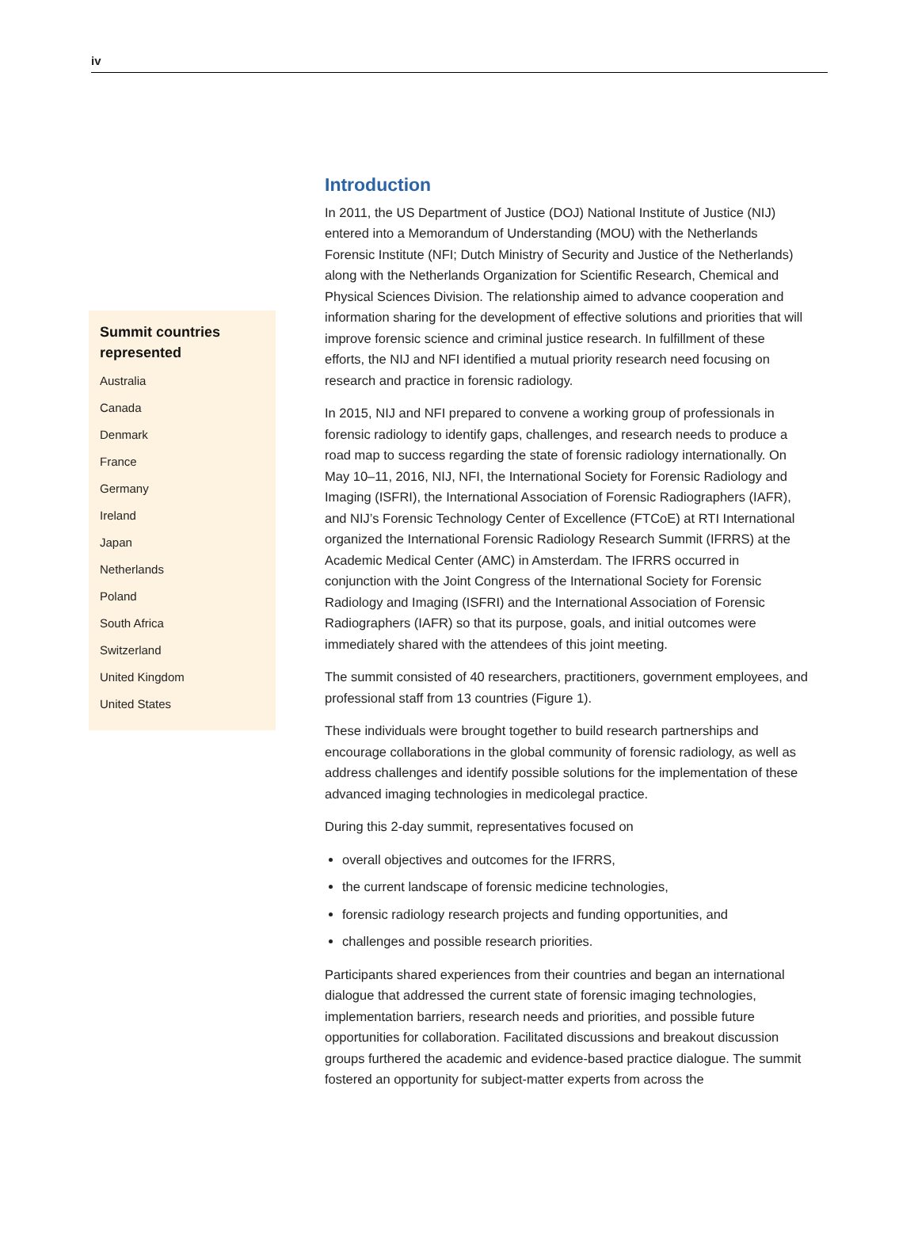iv
Summit countries represented
Australia
Canada
Denmark
France
Germany
Ireland
Japan
Netherlands
Poland
South Africa
Switzerland
United Kingdom
United States
Introduction
In 2011, the US Department of Justice (DOJ) National Institute of Justice (NIJ) entered into a Memorandum of Understanding (MOU) with the Netherlands Forensic Institute (NFI; Dutch Ministry of Security and Justice of the Netherlands) along with the Netherlands Organization for Scientific Research, Chemical and Physical Sciences Division. The relationship aimed to advance cooperation and information sharing for the development of effective solutions and priorities that will improve forensic science and criminal justice research. In fulfillment of these efforts, the NIJ and NFI identified a mutual priority research need focusing on research and practice in forensic radiology.
In 2015, NIJ and NFI prepared to convene a working group of professionals in forensic radiology to identify gaps, challenges, and research needs to produce a road map to success regarding the state of forensic radiology internationally. On May 10–11, 2016, NIJ, NFI, the International Society for Forensic Radiology and Imaging (ISFRI), the International Association of Forensic Radiographers (IAFR), and NIJ’s Forensic Technology Center of Excellence (FTCoE) at RTI International organized the International Forensic Radiology Research Summit (IFRRS) at the Academic Medical Center (AMC) in Amsterdam. The IFRRS occurred in conjunction with the Joint Congress of the International Society for Forensic Radiology and Imaging (ISFRI) and the International Association of Forensic Radiographers (IAFR) so that its purpose, goals, and initial outcomes were immediately shared with the attendees of this joint meeting.
The summit consisted of 40 researchers, practitioners, government employees, and professional staff from 13 countries (Figure 1).
These individuals were brought together to build research partnerships and encourage collaborations in the global community of forensic radiology, as well as address challenges and identify possible solutions for the implementation of these advanced imaging technologies in medicolegal practice.
During this 2-day summit, representatives focused on
overall objectives and outcomes for the IFRRS,
the current landscape of forensic medicine technologies,
forensic radiology research projects and funding opportunities, and
challenges and possible research priorities.
Participants shared experiences from their countries and began an international dialogue that addressed the current state of forensic imaging technologies, implementation barriers, research needs and priorities, and possible future opportunities for collaboration. Facilitated discussions and breakout discussion groups furthered the academic and evidence-based practice dialogue. The summit fostered an opportunity for subject-matter experts from across the